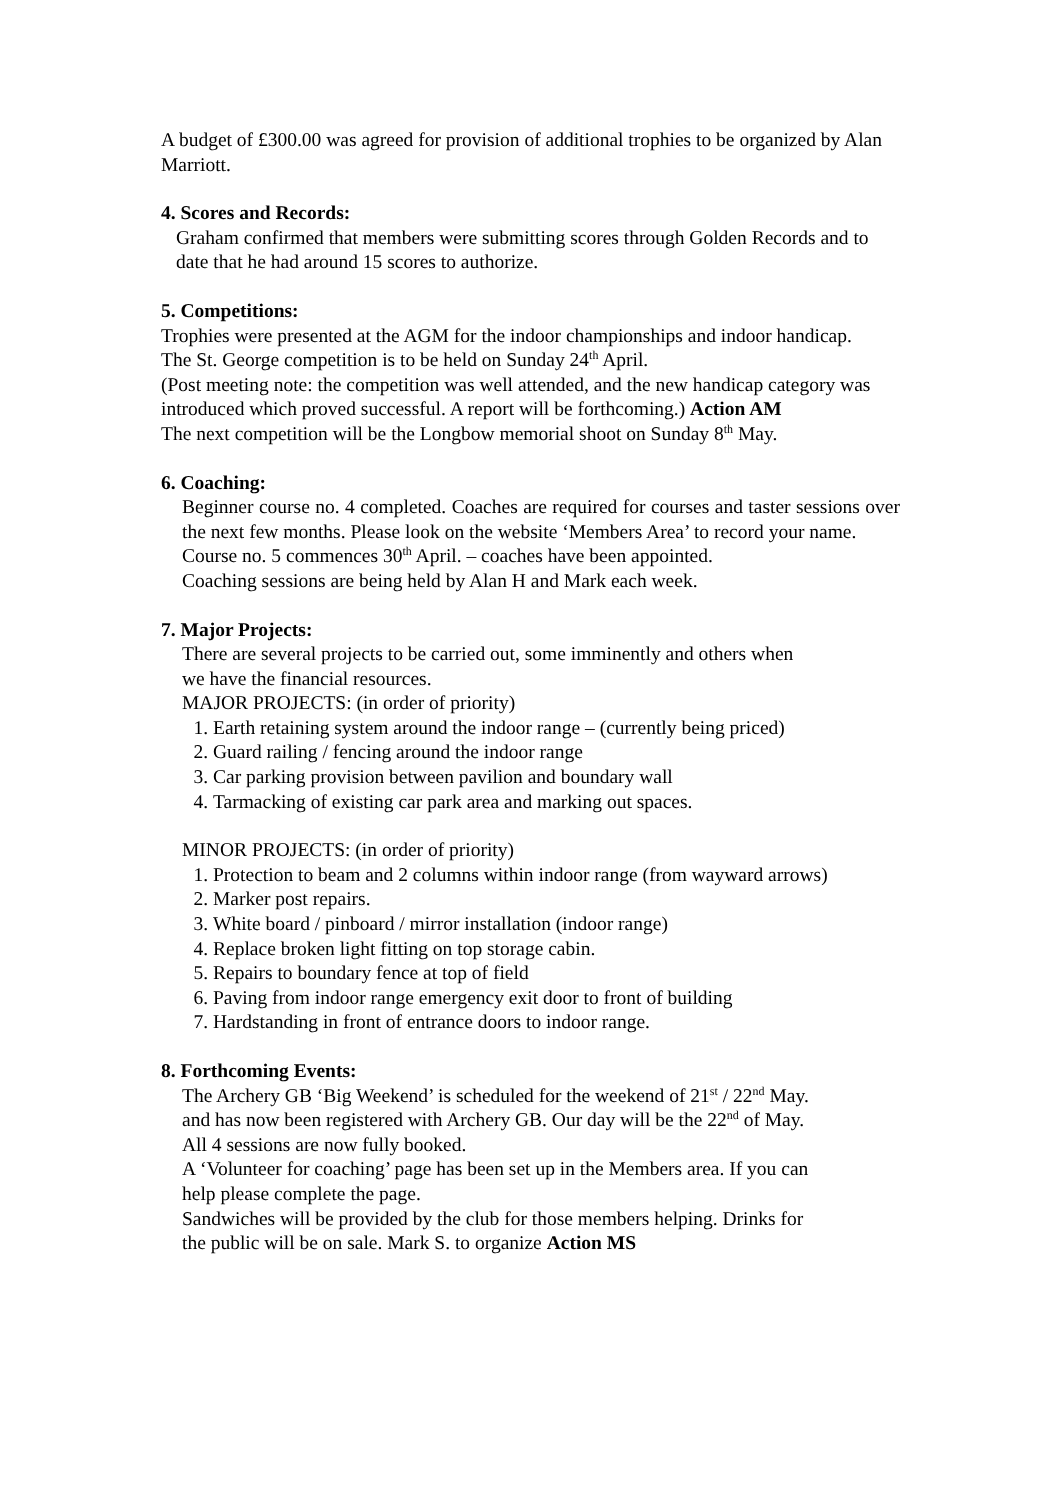A budget of £300.00 was agreed for provision of additional trophies to be organized by Alan Marriott.
4. Scores and Records:
Graham confirmed that members were submitting scores through Golden Records and to date that he had around 15 scores to authorize.
5. Competitions:
Trophies were presented at the AGM for the indoor championships and indoor handicap.
The St. George competition is to be held on Sunday 24<sup>th</sup> April.
(Post meeting note: the competition was well attended, and the new handicap category was introduced which proved successful. A report will be forthcoming.) Action AM
The next competition will be the Longbow memorial shoot on Sunday 8<sup>th</sup> May.
6. Coaching:
Beginner course no. 4 completed. Coaches are required for courses and taster sessions over the next few months. Please look on the website ‘Members Area’ to record your name.
Course no. 5 commences 30<sup>th</sup> April. – coaches have been appointed.
Coaching sessions are being held by Alan H and Mark each week.
7. Major Projects:
There are several projects to be carried out, some imminently and others when
we have the financial resources.
MAJOR PROJECTS: (in order of priority)
1. Earth retaining system around the indoor range – (currently being priced)
2. Guard railing / fencing around the indoor range
3. Car parking provision between pavilion and boundary wall
4. Tarmacking of existing car park area and marking out spaces.
MINOR PROJECTS: (in order of priority)
1. Protection to beam and 2 columns within indoor range (from wayward arrows)
2. Marker post repairs.
3. White board / pinboard / mirror installation (indoor range)
4. Replace broken light fitting on top storage cabin.
5. Repairs to boundary fence at top of field
6. Paving from indoor range emergency exit door to front of building
7. Hardstanding in front of entrance doors to indoor range.
8. Forthcoming Events:
The Archery GB ‘Big Weekend’ is scheduled for the weekend of 21<sup>st</sup> / 22<sup>nd</sup> May.
and has now been registered with Archery GB. Our day will be the 22<sup>nd</sup> of May.
All 4 sessions are now fully booked.
A ‘Volunteer for coaching’ page has been set up in the Members area. If you can
help please complete the page.
Sandwiches will be provided by the club for those members helping. Drinks for
the public will be on sale. Mark S. to organize Action MS